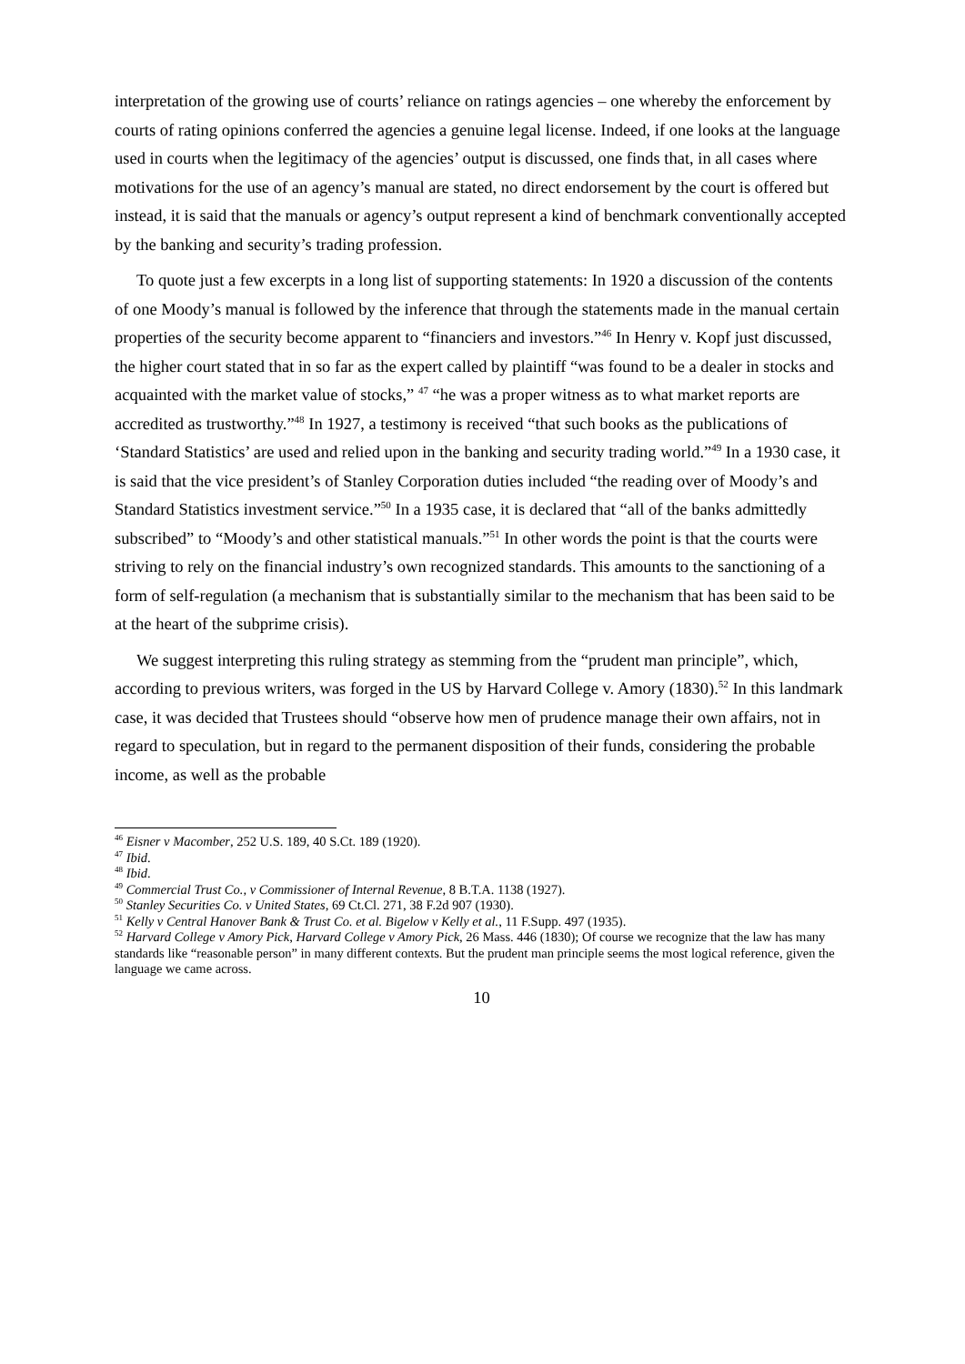interpretation of the growing use of courts’ reliance on ratings agencies – one whereby the enforcement by courts of rating opinions conferred the agencies a genuine legal license. Indeed, if one looks at the language used in courts when the legitimacy of the agencies’ output is discussed, one finds that, in all cases where motivations for the use of an agency’s manual are stated, no direct endorsement by the court is offered but instead, it is said that the manuals or agency’s output represent a kind of benchmark conventionally accepted by the banking and security’s trading profession.
To quote just a few excerpts in a long list of supporting statements: In 1920 a discussion of the contents of one Moody’s manual is followed by the inference that through the statements made in the manual certain properties of the security become apparent to “financiers and investors.”<sup>46</sup> In Henry v. Kopf just discussed, the higher court stated that in so far as the expert called by plaintiff “was found to be a dealer in stocks and acquainted with the market value of stocks,” <sup>47</sup> “he was a proper witness as to what market reports are accredited as trustworthy.”<sup>48</sup> In 1927, a testimony is received “that such books as the publications of ‘Standard Statistics’ are used and relied upon in the banking and security trading world.”<sup>49</sup> In a 1930 case, it is said that the vice president’s of Stanley Corporation duties included “the reading over of Moody’s and Standard Statistics investment service.”<sup>50</sup> In a 1935 case, it is declared that “all of the banks admittedly subscribed” to “Moody’s and other statistical manuals.”<sup>51</sup> In other words the point is that the courts were striving to rely on the financial industry’s own recognized standards. This amounts to the sanctioning of a form of self-regulation (a mechanism that is substantially similar to the mechanism that has been said to be at the heart of the subprime crisis).
We suggest interpreting this ruling strategy as stemming from the “prudent man principle”, which, according to previous writers, was forged in the US by Harvard College v. Amory (1830).<sup>52</sup> In this landmark case, it was decided that Trustees should “observe how men of prudence manage their own affairs, not in regard to speculation, but in regard to the permanent disposition of their funds, considering the probable income, as well as the probable
<sup>46</sup> Eisner v Macomber, 252 U.S. 189, 40 S.Ct. 189 (1920).
<sup>47</sup> Ibid.
<sup>48</sup> Ibid.
<sup>49</sup> Commercial Trust Co., v Commissioner of Internal Revenue, 8 B.T.A. 1138 (1927).
<sup>50</sup> Stanley Securities Co. v United States, 69 Ct.Cl. 271, 38 F.2d 907 (1930).
<sup>51</sup> Kelly v Central Hanover Bank & Trust Co. et al. Bigelow v Kelly et al., 11 F.Supp. 497 (1935).
<sup>52</sup> Harvard College v Amory Pick, Harvard College v Amory Pick, 26 Mass. 446 (1830); Of course we recognize that the law has many standards like “reasonable person” in many different contexts. But the prudent man principle seems the most logical reference, given the language we came across.
10